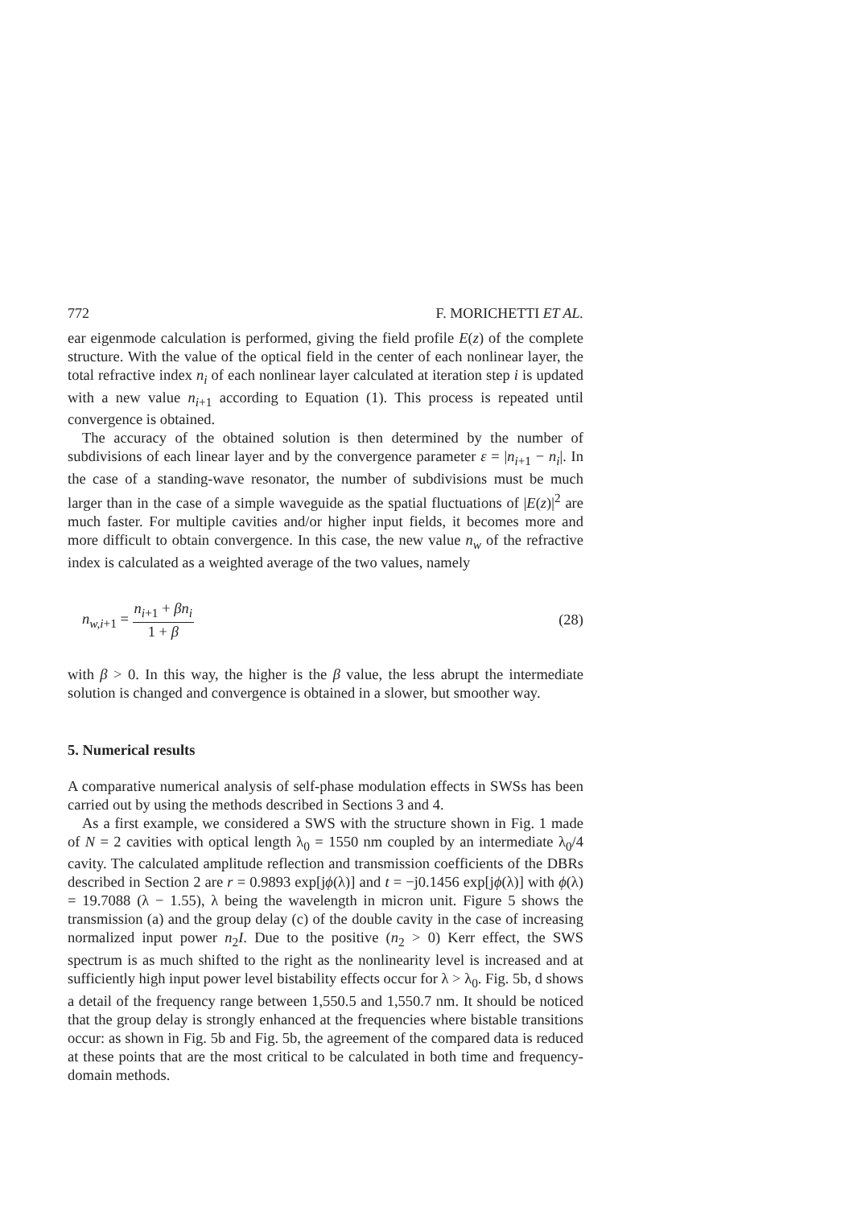772 F. MORICHETTI ET AL.
ear eigenmode calculation is performed, giving the field profile E(z) of the complete structure. With the value of the optical field in the center of each nonlinear layer, the total refractive index n<sub>i</sub> of each nonlinear layer calculated at iteration step i is updated with a new value n<sub>i+1</sub> according to Equation (1). This process is repeated until convergence is obtained.
The accuracy of the obtained solution is then determined by the number of subdivisions of each linear layer and by the convergence parameter ε = |n<sub>i+1</sub> − n<sub>i</sub>|. In the case of a standing-wave resonator, the number of subdivisions must be much larger than in the case of a simple waveguide as the spatial fluctuations of |E(z)|<sup>2</sup> are much faster. For multiple cavities and/or higher input fields, it becomes more and more difficult to obtain convergence. In this case, the new value n<sub>w</sub> of the refractive index is calculated as a weighted average of the two values, namely
n<sub>w,i+1</sub> = n<sub>i+1</sub> + βn<sub>i</sub> 1 + β (28)
with β > 0. In this way, the higher is the β value, the less abrupt the intermediate solution is changed and convergence is obtained in a slower, but smoother way.
5. Numerical results
A comparative numerical analysis of self-phase modulation effects in SWSs has been carried out by using the methods described in Sections 3 and 4.
As a first example, we considered a SWS with the structure shown in Fig. 1 made of N = 2 cavities with optical length λ<sub>0</sub> = 1550 nm coupled by an intermediate λ<sub>0</sub>/4 cavity. The calculated amplitude reflection and transmission coefficients of the DBRs described in Section 2 are r = 0.9893 exp[jϕ(λ)] and t = −j0.1456 exp[jϕ(λ)] with ϕ(λ) = 19.7088 (λ − 1.55), λ being the wavelength in micron unit. Figure 5 shows the transmission (a) and the group delay (c) of the double cavity in the case of increasing normalized input power n<sub>2</sub>I. Due to the positive (n<sub>2</sub> > 0) Kerr effect, the SWS spectrum is as much shifted to the right as the nonlinearity level is increased and at sufficiently high input power level bistability effects occur for λ > λ<sub>0</sub>. Fig. 5b, d shows a detail of the frequency range between 1,550.5 and 1,550.7 nm. It should be noticed that the group delay is strongly enhanced at the frequencies where bistable transitions occur: as shown in Fig. 5b and Fig. 5b, the agreement of the compared data is reduced at these points that are the most critical to be calculated in both time and frequency-domain methods.